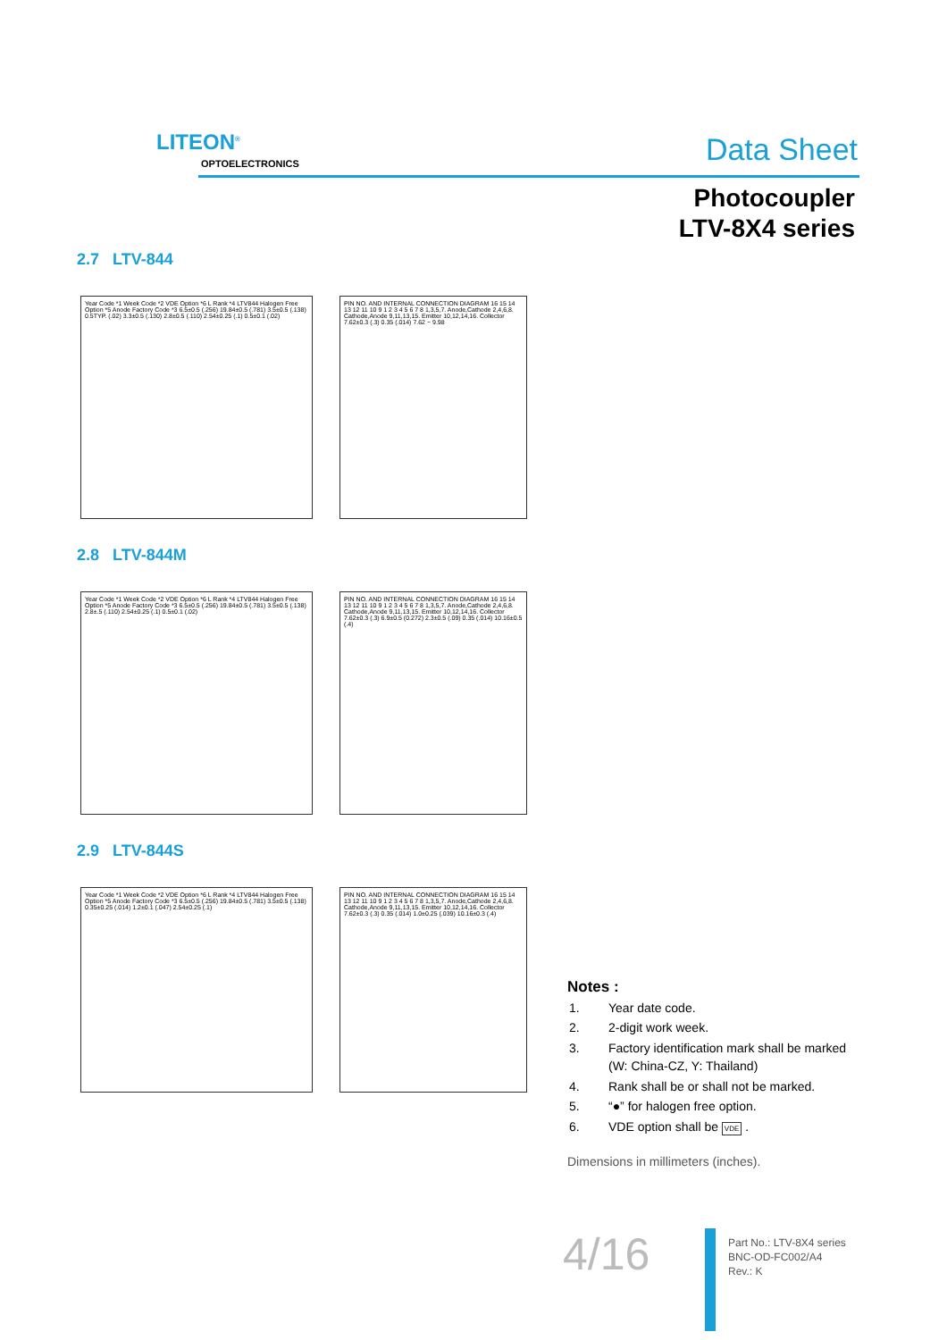LITEON<sup>®</sup>
OPTOELECTRONICS Data Sheet
Photocoupler
LTV-8X4 series
2.7 LTV-844
Year Code *1 Week Code *2 VDE Option *6 L Rank *4 LTV844 Halogen Free Option *5 Anode Factory Code *3 6.5±0.5 (.256) 19.84±0.5 (.781) 3.5±0.5 (.138) 0.5TYP. (.02) 3.3±0.5 (.130) 2.8±0.5 (.110) 2.54±0.25 (.1) 0.5±0.1 (.02)
PIN NO. AND INTERNAL CONNECTION DIAGRAM 16 15 14 13 12 11 10 9 1 2 3 4 5 6 7 8 1,3,5,7. Anode,Cathode 2,4,6,8. Cathode,Anode 9,11,13,15. Emitter 10,12,14,16. Collector 7.62±0.3 (.3) 0.35 (.014) 7.62 ~ 9.98
2.8 LTV-844M
Year Code *1 Week Code *2 VDE Option *6 L Rank *4 LTV844 Halogen Free Option *5 Anode Factory Code *3 6.5±0.5 (.256) 19.84±0.5 (.781) 3.5±0.5 (.138) 2.8±.5 (.110) 2.54±0.25 (.1) 0.5±0.1 (.02)
PIN NO. AND INTERNAL CONNECTION DIAGRAM 16 15 14 13 12 11 10 9 1 2 3 4 5 6 7 8 1,3,5,7. Anode,Cathode 2,4,6,8. Cathode,Anode 9,11,13,15. Emitter 10,12,14,16. Collector 7.62±0.3 (.3) 6.9±0.5 (0.272) 2.3±0.5 (.09) 0.35 (.014) 10.16±0.5 (.4)
2.9 LTV-844S
Year Code *1 Week Code *2 VDE Option *6 L Rank *4 LTV844 Halogen Free Option *5 Anode Factory Code *3 6.5±0.5 (.256) 19.84±0.5 (.781) 3.5±0.5 (.138) 0.35±0.25 (.014) 1.2±0.1 (.047) 2.54±0.25 (.1)
PIN NO. AND INTERNAL CONNECTION DIAGRAM 16 15 14 13 12 11 10 9 1 2 3 4 5 6 7 8 1,3,5,7. Anode,Cathode 2,4,6,8. Cathode,Anode 9,11,13,15. Emitter 10,12,14,16. Collector 7.62±0.3 (.3) 0.35 (.014) 1.0±0.25 (.039) 10.16±0.3 (.4)
Notes :
| 1. | Year date code. |
| 2. | 2-digit work week. |
| 3. | Factory identification mark shall be marked (W: China-CZ, Y: Thailand) |
| 4. | Rank shall be or shall not be marked. |
| 5. | “●” for halogen free option. |
| 6. | VDE option shall be VDE . |
Dimensions in millimeters (inches).
4/16
Part No.: LTV-8X4 series
BNC-OD-FC002/A4
Rev.: K